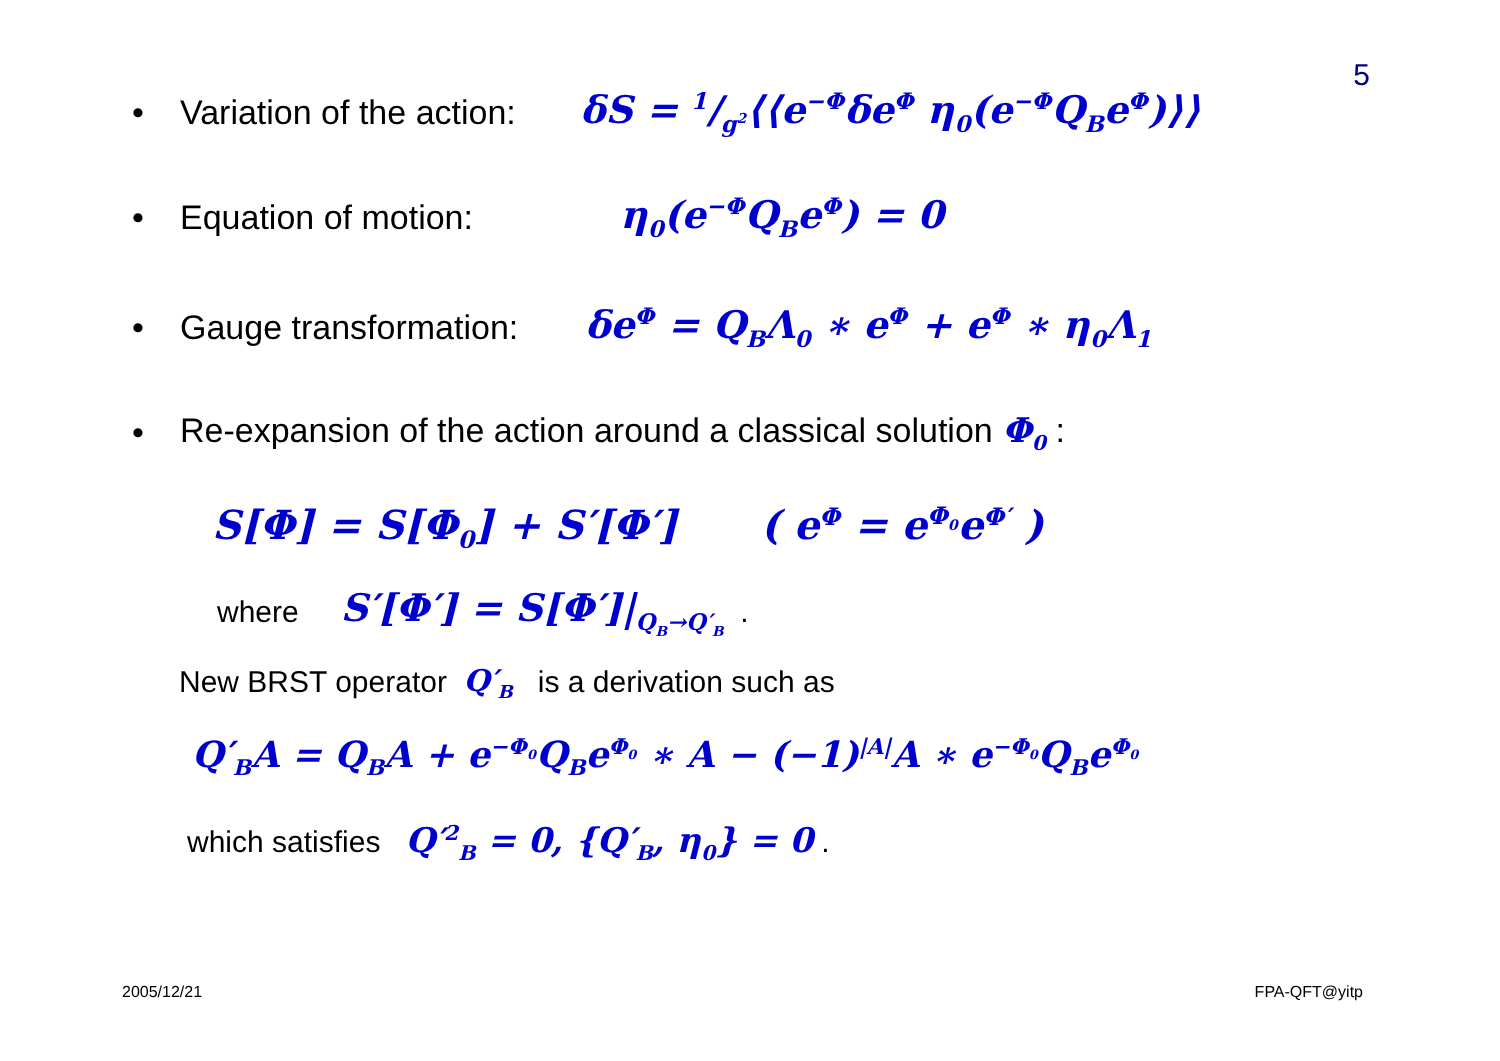5
•
Variation of the action:
δS = 1/g<sup>2</sup>⟨⟨e<sup>−Φ</sup>δe<sup>Φ</sup> η<sub>0</sub>(e<sup>−Φ</sup>Q<sub>B</sub>e<sup>Φ</sup>)⟩⟩
• Equation of motion: η<sub>0</sub>(e<sup>−Φ</sup>Q<sub>B</sub>e<sup>Φ</sup>) = 0
•
Gauge transformation:
δe<sup>Φ</sup> = Q<sub>B</sub>Λ<sub>0</sub> ∗ e<sup>Φ</sup> + e<sup>Φ</sup> ∗ η<sub>0</sub>Λ<sub>1</sub>
•
Re-expansion of the action around a classical solution Φ<sub>0</sub> :
S[Φ] = S[Φ<sub>0</sub>] + S′[Φ′] ( e<sup>Φ</sup> = e<sup>Φ<sub>0</sub></sup>e<sup>Φ′</sup> )
where S′[Φ′] = S[Φ′]|<sub>Q<sub>B</sub>→Q′<sub>B</sub></sub> .
New BRST operator Q′<sub>B</sub> is a derivation such as
Q′<sub>B</sub>A = Q<sub>B</sub>A + e<sup>−Φ<sub>0</sub></sup>Q<sub>B</sub>e<sup>Φ<sub>0</sub></sup> ∗ A − (−1)<sup>|A|</sup>A ∗ e<sup>−Φ<sub>0</sub></sup>Q<sub>B</sub>e<sup>Φ<sub>0</sub></sup>
which satisfies Q′<sup>2</sup><sub>B</sub> = 0, {Q′<sub>B</sub>, η<sub>0</sub>} = 0 .
2005/12/21 FPA-QFT@yitp